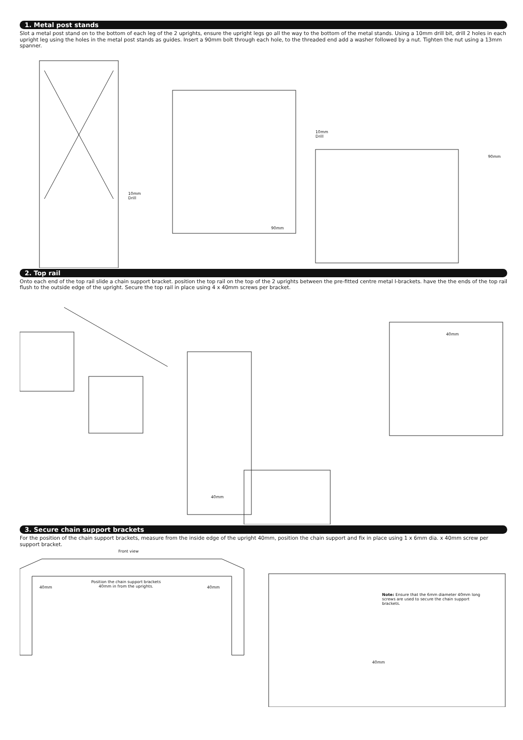1. Metal post stands
Slot a metal post stand on to the bottom of each leg of the 2 uprights, ensure the upright legs go all the way to the bottom of the metal stands. Using a 10mm drill bit, drill 2 holes in each upright leg using the holes in the metal post stands as guides. Insert a 90mm bolt through each hole, to the threaded end add a washer followed by a nut. Tighten the nut using a 13mm spanner.
10mm
Drill
10mm
Drill
90mm
90mm
2. Top rail
Onto each end of the top rail slide a chain support bracket. position the top rail on the top of the 2 uprights between the pre-fitted centre metal I-brackets. have the the ends of the top rail flush to the outside edge of the upright. Secure the top rail in place using 4 x 40mm screws per bracket.
40mm
40mm
3. Secure chain support brackets
For the position of the chain support brackets, measure from the inside edge of the upright 40mm, position the chain support and fix in place using 1 x 6mm dia. x 40mm screw per support bracket.
Front view
40mm 40mm
Position the chain support brackets
40mm in from the uprights.
Note: Ensure that the 6mm diameter 40mm long screws are used to secure the chain support brackets.
40mm